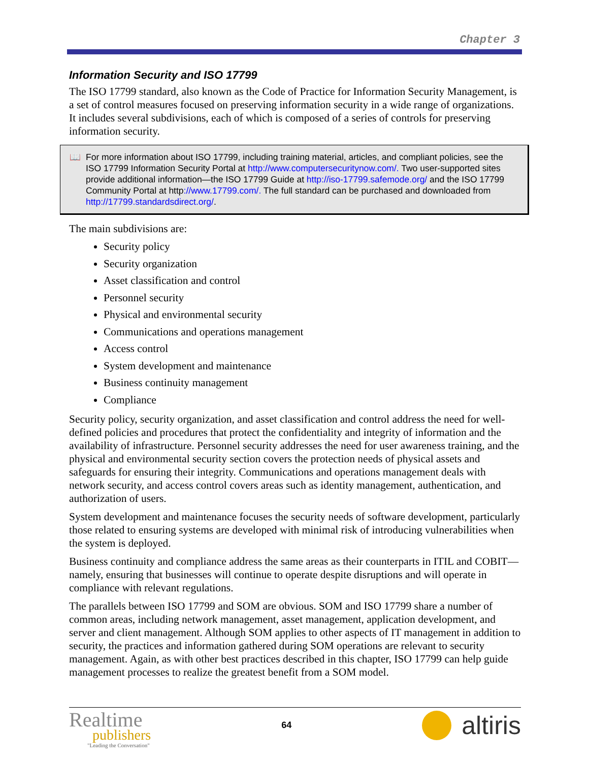Chapter 3
Information Security and ISO 17799
The ISO 17799 standard, also known as the Code of Practice for Information Security Management, is a set of control measures focused on preserving information security in a wide range of organizations. It includes several subdivisions, each of which is composed of a series of controls for preserving information security.
📖 For more information about ISO 17799, including training material, articles, and compliant policies, see the ISO 17799 Information Security Portal at http://www.computersecuritynow.com/. Two user-supported sites provide additional information—the ISO 17799 Guide at http://iso-17799.safemode.org/ and the ISO 17799 Community Portal at http://www.17799.com/. The full standard can be purchased and downloaded from http://17799.standardsdirect.org/.
The main subdivisions are:
Security policy
Security organization
Asset classification and control
Personnel security
Physical and environmental security
Communications and operations management
Access control
System development and maintenance
Business continuity management
Compliance
Security policy, security organization, and asset classification and control address the need for well-defined policies and procedures that protect the confidentiality and integrity of information and the availability of infrastructure. Personnel security addresses the need for user awareness training, and the physical and environmental security section covers the protection needs of physical assets and safeguards for ensuring their integrity. Communications and operations management deals with network security, and access control covers areas such as identity management, authentication, and authorization of users.
System development and maintenance focuses the security needs of software development, particularly those related to ensuring systems are developed with minimal risk of introducing vulnerabilities when the system is deployed.
Business continuity and compliance address the same areas as their counterparts in ITIL and COBIT—namely, ensuring that businesses will continue to operate despite disruptions and will operate in compliance with relevant regulations.
The parallels between ISO 17799 and SOM are obvious. SOM and ISO 17799 share a number of common areas, including network management, asset management, application development, and server and client management. Although SOM applies to other aspects of IT management in addition to security, the practices and information gathered during SOM operations are relevant to security management. Again, as with other best practices described in this chapter, ISO 17799 can help guide management processes to realize the greatest benefit from a SOM model.
Realtime
publishers
"Leading the Conversation"
64
altiris